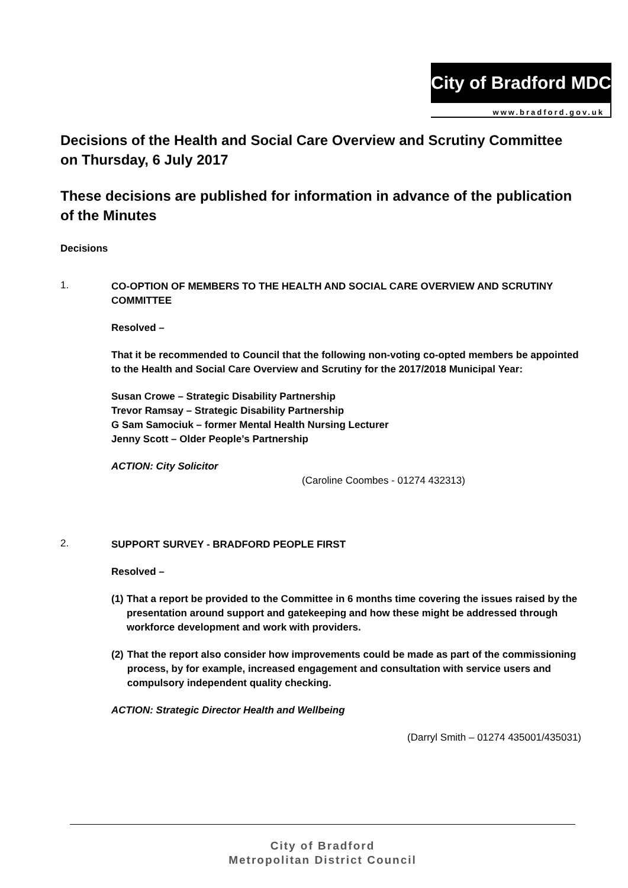City of Bradford MDC
www.bradford.gov.uk
Decisions of the Health and Social Care Overview and Scrutiny Committee on Thursday, 6 July 2017
These decisions are published for information in advance of the publication of the Minutes
Decisions
1.
CO-OPTION OF MEMBERS TO THE HEALTH AND SOCIAL CARE OVERVIEW AND SCRUTINY COMMITTEE
Resolved –
That it be recommended to Council that the following non-voting co-opted members be appointed to the Health and Social Care Overview and Scrutiny for the 2017/2018 Municipal Year:
Susan Crowe – Strategic Disability Partnership
Trevor Ramsay – Strategic Disability Partnership
G Sam Samociuk – former Mental Health Nursing Lecturer
Jenny Scott – Older People’s Partnership
ACTION: City Solicitor
(Caroline Coombes - 01274 432313)
2.
SUPPORT SURVEY - BRADFORD PEOPLE FIRST
Resolved –
(1) That a report be provided to the Committee in 6 months time covering the issues raised by the presentation around support and gatekeeping and how these might be addressed through workforce development and work with providers.
(2) That the report also consider how improvements could be made as part of the commissioning process, by for example, increased engagement and consultation with service users and compulsory independent quality checking.
ACTION: Strategic Director Health and Wellbeing
(Darryl Smith – 01274 435001/435031)
City of Bradford
Metropolitan District Council